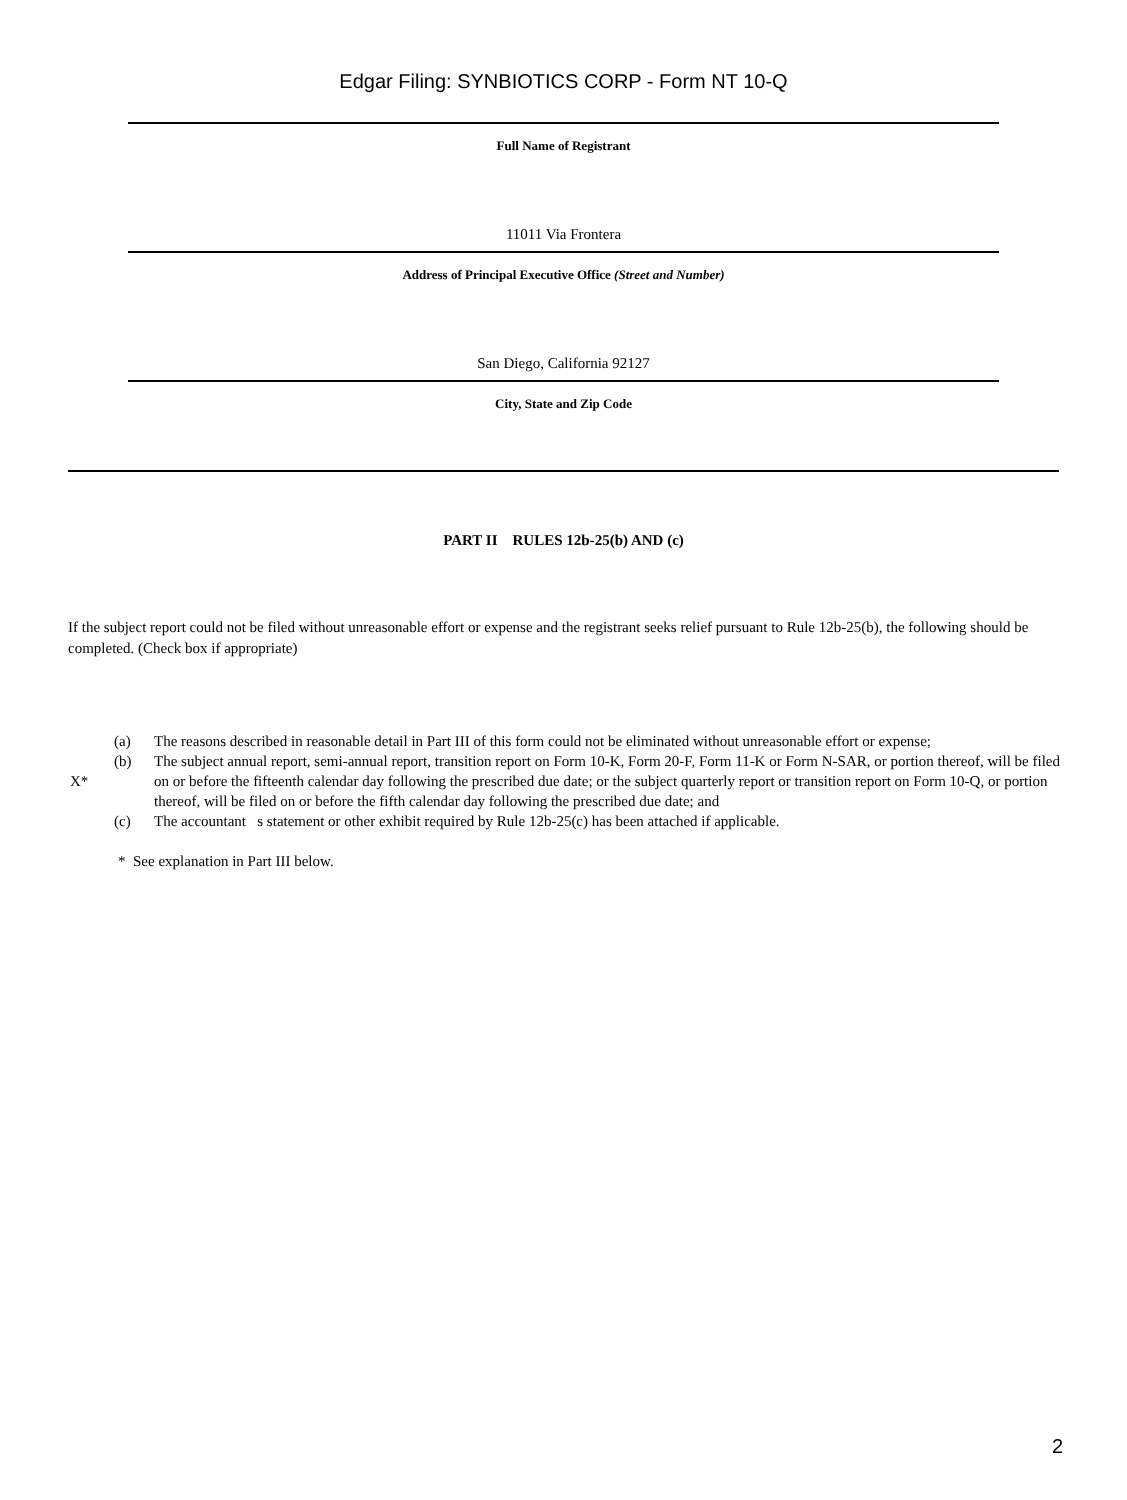Edgar Filing: SYNBIOTICS CORP - Form NT 10-Q
Full Name of Registrant
11011 Via Frontera
Address of Principal Executive Office (Street and Number)
San Diego, California 92127
City, State and Zip Code
PART II RULES 12b-25(b) AND (c)
If the subject report could not be filed without unreasonable effort or expense and the registrant seeks relief pursuant to Rule 12b-25(b), the following should be completed. (Check box if appropriate)
| X* | (a) | The reasons described in reasonable detail in Part III of this form could not be eliminated without unreasonable effort or expense; |
| | (b) | The subject annual report, semi-annual report, transition report on Form 10-K, Form 20-F, Form 11-K or Form N-SAR, or portion thereof, will be filed on or before the fifteenth calendar day following the prescribed due date; or the subject quarterly report or transition report on Form 10-Q, or portion thereof, will be filed on or before the fifth calendar day following the prescribed due date; and |
| | (c) | The accountant s statement or other exhibit required by Rule 12b-25(c) has been attached if applicable. |
* See explanation in Part III below.
2